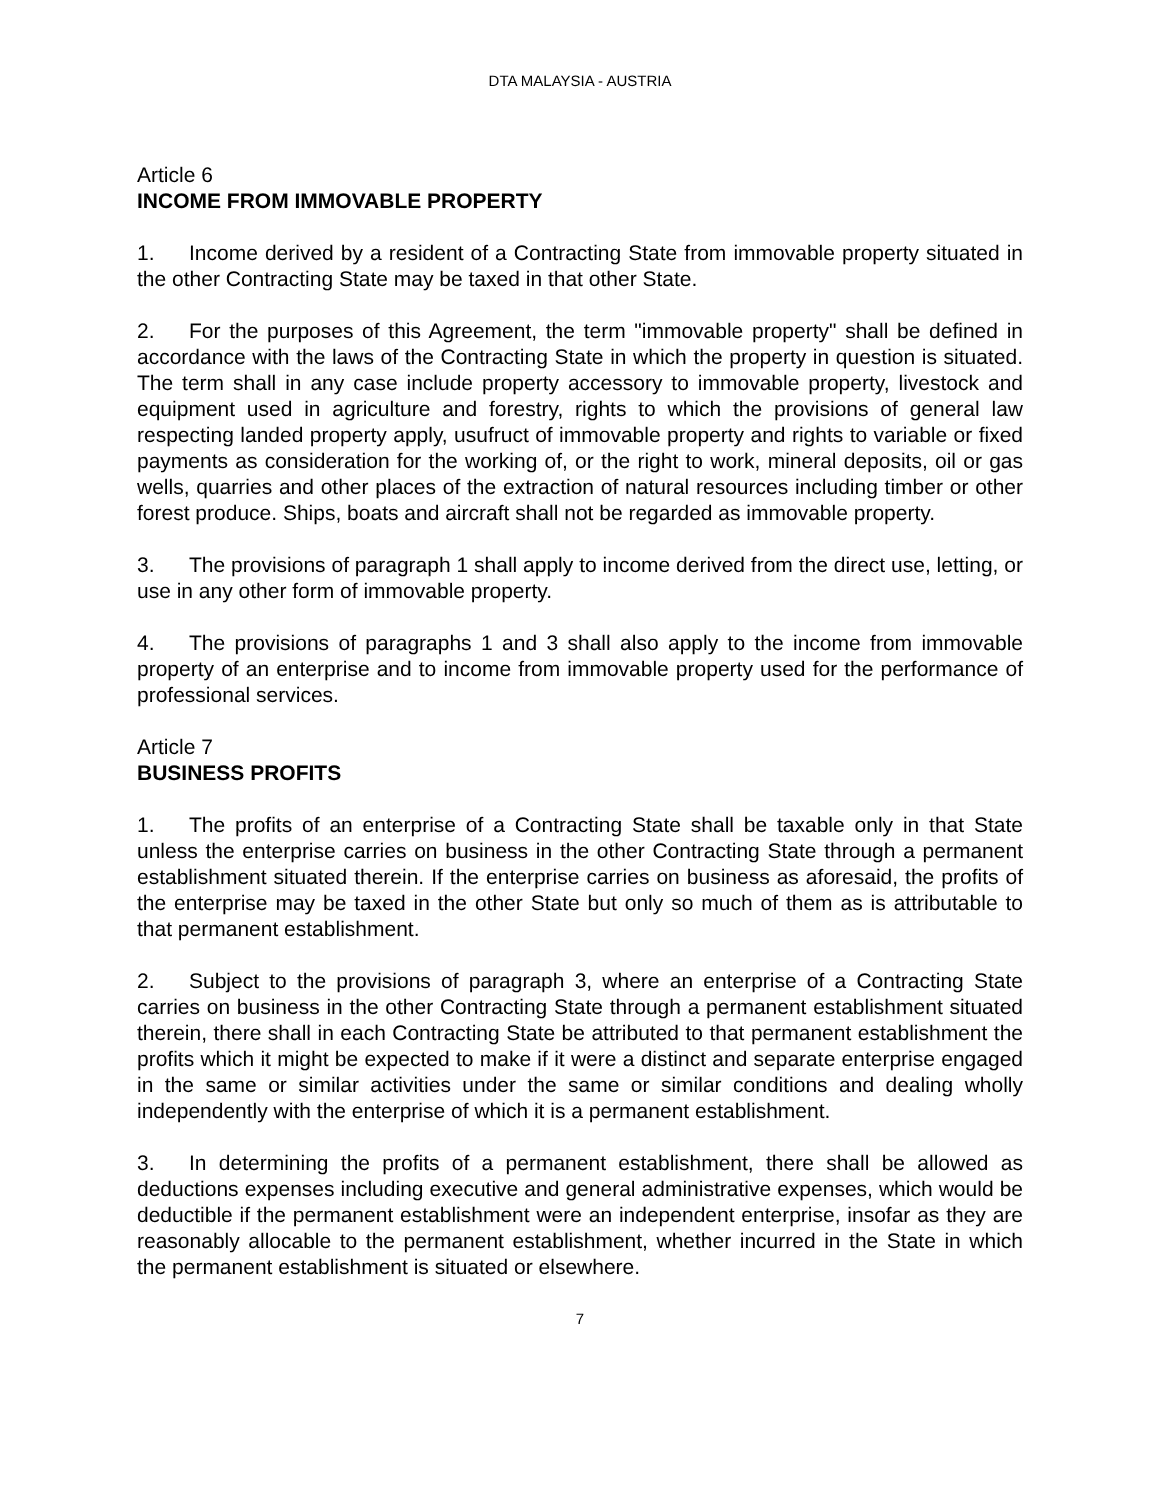DTA MALAYSIA - AUSTRIA
Article 6
INCOME FROM IMMOVABLE PROPERTY
1. Income derived by a resident of a Contracting State from immovable property situated in the other Contracting State may be taxed in that other State.
2. For the purposes of this Agreement, the term "immovable property" shall be defined in accordance with the laws of the Contracting State in which the property in question is situated. The term shall in any case include property accessory to immovable property, livestock and equipment used in agriculture and forestry, rights to which the provisions of general law respecting landed property apply, usufruct of immovable property and rights to variable or fixed payments as consideration for the working of, or the right to work, mineral deposits, oil or gas wells, quarries and other places of the extraction of natural resources including timber or other forest produce. Ships, boats and aircraft shall not be regarded as immovable property.
3. The provisions of paragraph 1 shall apply to income derived from the direct use, letting, or use in any other form of immovable property.
4. The provisions of paragraphs 1 and 3 shall also apply to the income from immovable property of an enterprise and to income from immovable property used for the performance of professional services.
Article 7
BUSINESS PROFITS
1. The profits of an enterprise of a Contracting State shall be taxable only in that State unless the enterprise carries on business in the other Contracting State through a permanent establishment situated therein. If the enterprise carries on business as aforesaid, the profits of the enterprise may be taxed in the other State but only so much of them as is attributable to that permanent establishment.
2. Subject to the provisions of paragraph 3, where an enterprise of a Contracting State carries on business in the other Contracting State through a permanent establishment situated therein, there shall in each Contracting State be attributed to that permanent establishment the profits which it might be expected to make if it were a distinct and separate enterprise engaged in the same or similar activities under the same or similar conditions and dealing wholly independently with the enterprise of which it is a permanent establishment.
3. In determining the profits of a permanent establishment, there shall be allowed as deductions expenses including executive and general administrative expenses, which would be deductible if the permanent establishment were an independent enterprise, insofar as they are reasonably allocable to the permanent establishment, whether incurred in the State in which the permanent establishment is situated or elsewhere.
7